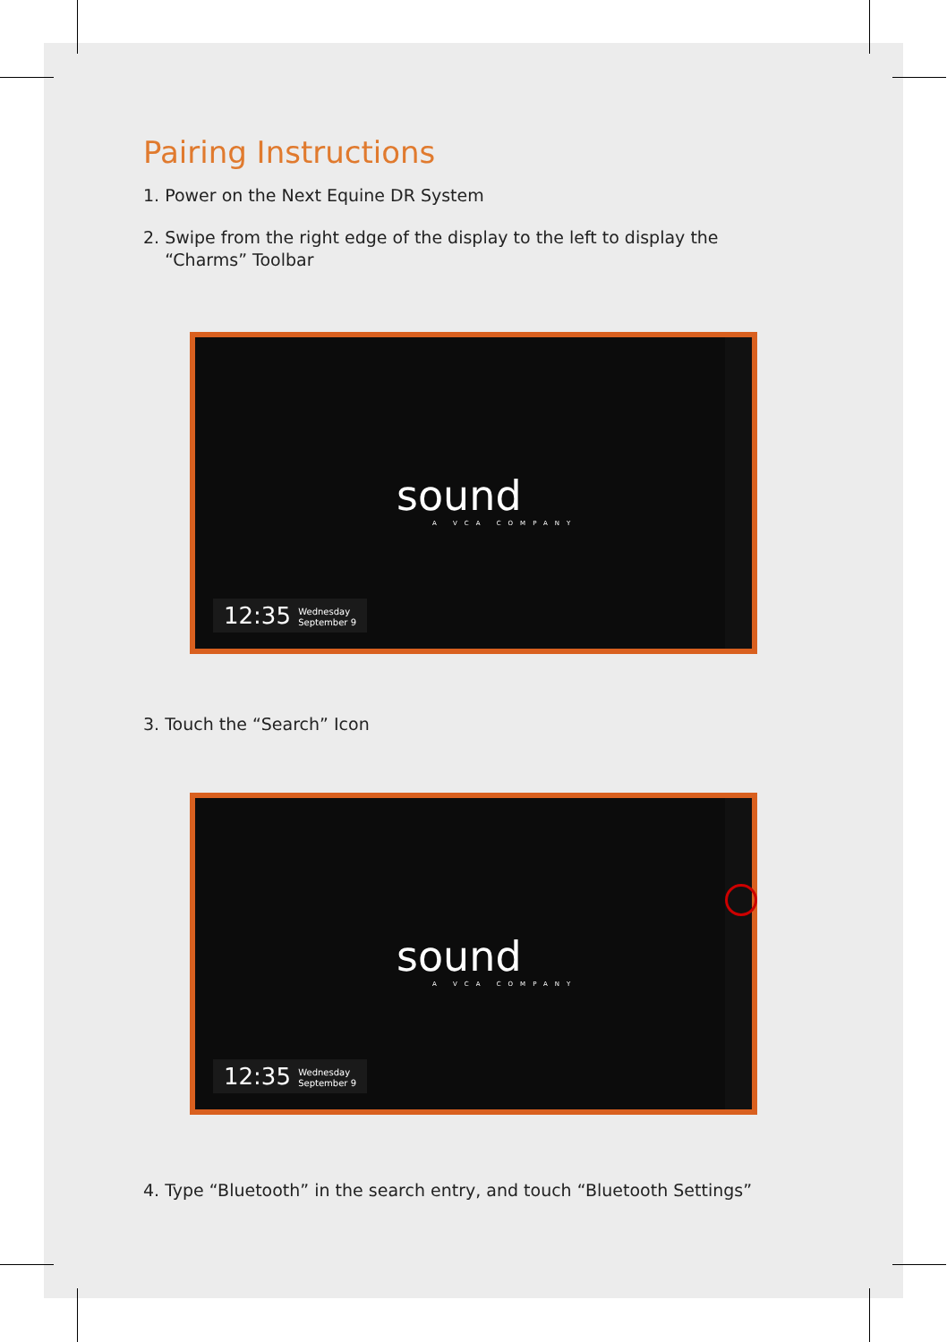Pairing Instructions
1. Power on the Next Equine DR System
2. Swipe from the right edge of the display to the left to display the
“Charms” Toolbar
sound
A VCA COMPANY
12:35 Wednesday
September 9
3. Touch the “Search” Icon
sound
A VCA COMPANY
12:35 Wednesday
September 9
4. Type “Bluetooth” in the search entry, and touch “Bluetooth Settings”